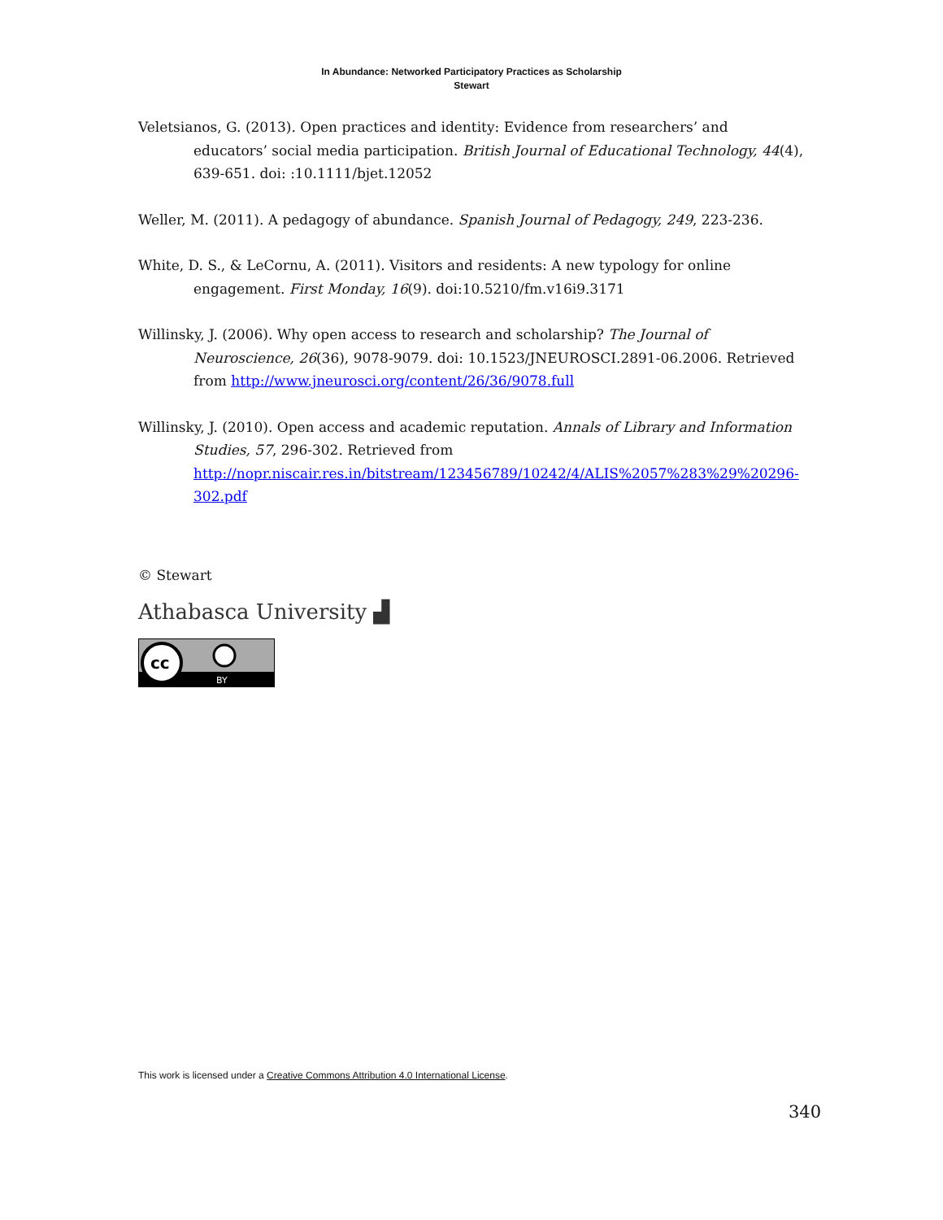In Abundance: Networked Participatory Practices as Scholarship
Stewart
Veletsianos, G. (2013). Open practices and identity: Evidence from researchers’ and educators’ social media participation. British Journal of Educational Technology, 44(4), 639-651. doi: :10.1111/bjet.12052
Weller, M. (2011). A pedagogy of abundance. Spanish Journal of Pedagogy, 249, 223-236.
White, D. S., & LeCornu, A. (2011). Visitors and residents: A new typology for online engagement. First Monday, 16(9). doi:10.5210/fm.v16i9.3171
Willinsky, J. (2006). Why open access to research and scholarship? The Journal of Neuroscience, 26(36), 9078-9079. doi: 10.1523/JNEUROSCI.2891-06.2006. Retrieved from http://www.jneurosci.org/content/26/36/9078.full
Willinsky, J. (2010). Open access and academic reputation. Annals of Library and Information Studies, 57, 296-302. Retrieved from http://nopr.niscair.res.in/bitstream/123456789/10242/4/ALIS%2057%283%29%20296-302.pdf
© Stewart
Athabasca University ▟
cc
BY
This work is licensed under a Creative Commons Attribution 4.0 International License.
340